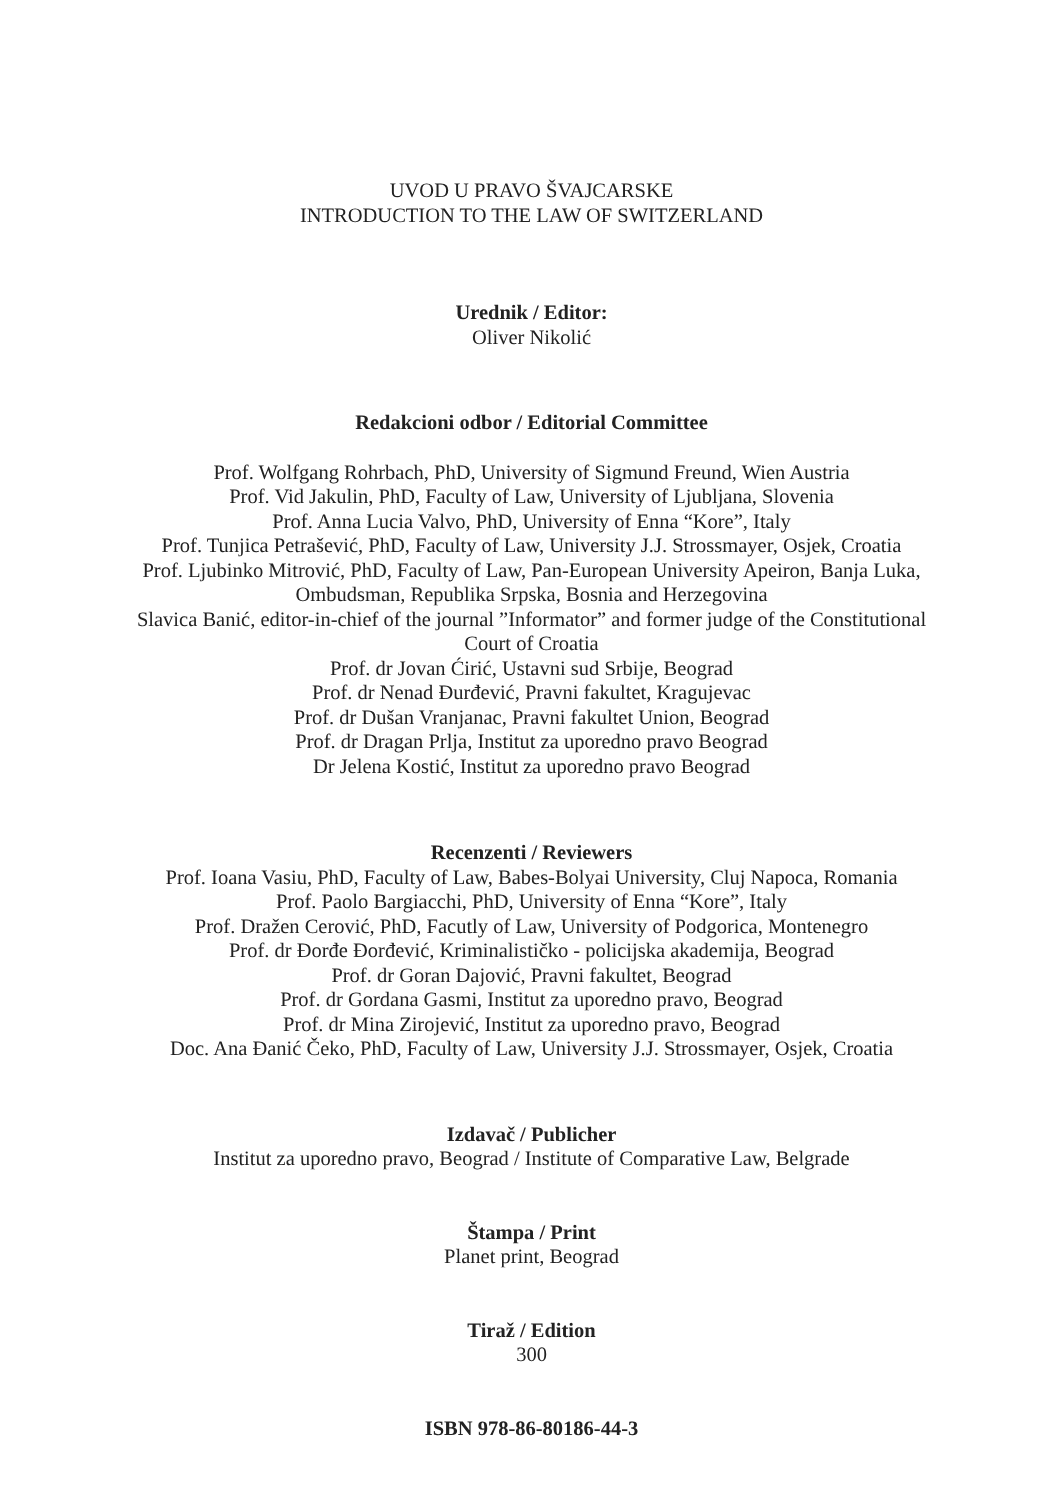UVOD U PRAVO ŠVAJCARSKE
INTRODUCTION TO THE LAW OF SWITZERLAND
Urednik / Editor:
Oliver Nikolić
Redakcioni odbor / Editorial Committee
Prof. Wolfgang Rohrbach, PhD, University of Sigmund Freund, Wien Austria
Prof. Vid Jakulin, PhD, Faculty of Law, University of Ljubljana, Slovenia
Prof. Anna Lucia Valvo, PhD, University of Enna “Kore”, Italy
Prof. Tunjica Petrašević, PhD, Faculty of Law, University J.J. Strossmayer, Osjek, Croatia
Prof. Ljubinko Mitrović, PhD, Faculty of Law, Pan-European University Apeiron, Banja Luka, Ombudsman, Republika Srpska, Bosnia and Herzegovina
Slavica Banić, editor-in-chief of the journal ”Informator” and former judge of the Constitutional Court of Croatia
Prof. dr Jovan Ćirić, Ustavni sud Srbije, Beograd
Prof. dr Nenad Đurđević, Pravni fakultet, Kragujevac
Prof. dr Dušan Vranjanac, Pravni fakultet Union, Beograd
Prof. dr Dragan Prlja, Institut za uporedno pravo Beograd
Dr Jelena Kostić, Institut za uporedno pravo Beograd
Recenzenti / Reviewers
Prof. Ioana Vasiu, PhD, Faculty of Law, Babes-Bolyai University, Cluj Napoca, Romania
Prof. Paolo Bargiacchi, PhD, University of Enna “Kore”, Italy
Prof. Dražen Cerović, PhD, Facutly of Law, University of Podgorica, Montenegro
Prof. dr Đorđe Đorđević, Kriminalističko - policijska akademija, Beograd
Prof. dr Goran Dajović, Pravni fakultet, Beograd
Prof. dr Gordana Gasmi, Institut za uporedno pravo, Beograd
Prof. dr Mina Zirojević, Institut za uporedno pravo, Beograd
Doc. Ana Đanić Čeko, PhD, Faculty of Law, University J.J. Strossmayer, Osjek, Croatia
Izdavač / Publicher
Institut za uporedno pravo, Beograd / Institute of Comparative Law, Belgrade
Štampa / Print
Planet print, Beograd
Tiraž / Edition
300
ISBN 978-86-80186-44-3